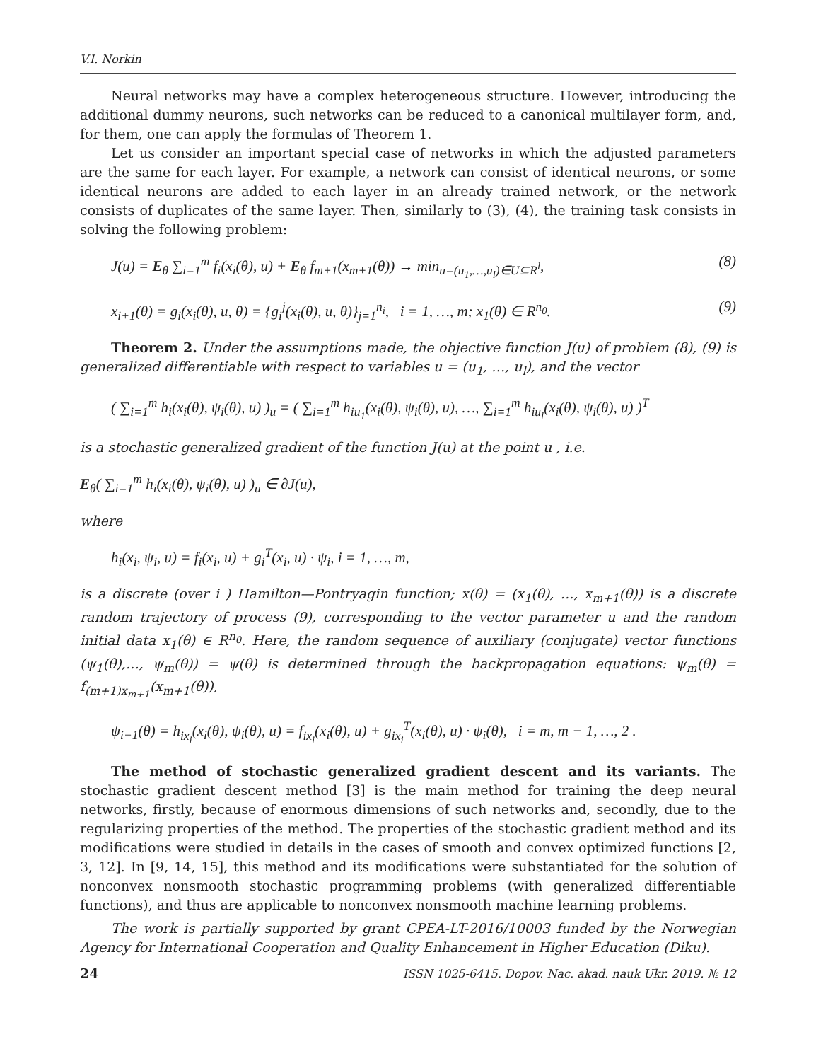V.I. Norkin
Neural networks may have a complex heterogeneous structure. However, introducing the additional dummy neurons, such networks can be reduced to a canonical multilayer form, and, for them, one can apply the formulas of Theorem 1.
Let us consider an important special case of networks in which the adjusted parameters are the same for each layer. For example, a network can consist of identical neurons, or some identical neurons are added to each layer in an already trained network, or the network consists of duplicates of the same layer. Then, similarly to (3), (4), the training task consists in solving the following problem:
J(u) = E<sub>θ</sub> ∑<sub>i=1</sub><sup>m</sup> f<sub>i</sub>(x<sub>i</sub>(θ), u) + E<sub>θ</sub> f<sub>m+1</sub>(x<sub>m+1</sub>(θ)) → min<sub>u=(u<sub>1</sub>,…,u<sub>l</sub>)∈U⊆R<sup>l</sup></sub>, (8)
x<sub>i+1</sub>(θ) = g<sub>i</sub>(x<sub>i</sub>(θ), u, θ) = {g<sub>i</sub><sup>j</sup>(x<sub>i</sub>(θ), u, θ)}<sub>j=1</sub><sup>n<sub>i</sub></sup>, i = 1, …, m; x<sub>1</sub>(θ) ∈ R<sup>n<sub>0</sub></sup>. (9)
Theorem 2. Under the assumptions made, the objective function J(u) of problem (8), (9) is generalized differentiable with respect to variables u = (u<sub>1</sub>, …, u<sub>l</sub>), and the vector
( ∑<sub>i=1</sub><sup>m</sup> h<sub>i</sub>(x<sub>i</sub>(θ), ψ<sub>i</sub>(θ), u) )<sub>u</sub> = ( ∑<sub>i=1</sub><sup>m</sup> h<sub>iu<sub>1</sub></sub>(x<sub>i</sub>(θ), ψ<sub>i</sub>(θ), u), …, ∑<sub>i=1</sub><sup>m</sup> h<sub>iu<sub>l</sub></sub>(x<sub>i</sub>(θ), ψ<sub>i</sub>(θ), u) )<sup>T</sup>
is a stochastic generalized gradient of the function J(u) at the point u , i.e.
E<sub>θ</sub>( ∑<sub>i=1</sub><sup>m</sup> h<sub>i</sub>(x<sub>i</sub>(θ), ψ<sub>i</sub>(θ), u) )<sub>u</sub> ∈ ∂J(u),
where
h<sub>i</sub>(x<sub>i</sub>, ψ<sub>i</sub>, u) = f<sub>i</sub>(x<sub>i</sub>, u) + g<sub>i</sub><sup>T</sup>(x<sub>i</sub>, u) · ψ<sub>i</sub>, i = 1, …, m,
is a discrete (over i ) Hamilton—Pontryagin function; x(θ) = (x<sub>1</sub>(θ), …, x<sub>m+1</sub>(θ)) is a discrete random trajectory of process (9), corresponding to the vector parameter u and the random initial data x<sub>1</sub>(θ) ∈ R<sup>n<sub>0</sub></sup>. Here, the random sequence of auxiliary (conjugate) vector functions (ψ<sub>1</sub>(θ),…, ψ<sub>m</sub>(θ)) = ψ(θ) is determined through the backpropagation equations: ψ<sub>m</sub>(θ) = f<sub>(m+1)x<sub>m+1</sub></sub>(x<sub>m+1</sub>(θ)),
ψ<sub>i−1</sub>(θ) = h<sub>ix<sub>i</sub></sub>(x<sub>i</sub>(θ), ψ<sub>i</sub>(θ), u) = f<sub>ix<sub>i</sub></sub>(x<sub>i</sub>(θ), u) + g<sub>ix<sub>i</sub></sub><sup>T</sup>(x<sub>i</sub>(θ), u) · ψ<sub>i</sub>(θ), i = m, m − 1, …, 2 .
The method of stochastic generalized gradient descent and its variants. The stochastic gradient descent method [3] is the main method for training the deep neural networks, firstly, because of enormous dimensions of such networks and, secondly, due to the regularizing properties of the method. The properties of the stochastic gradient method and its modifications were studied in details in the cases of smooth and convex optimized functions [2, 3, 12]. In [9, 14, 15], this method and its modifications were substantiated for the solution of nonconvex nonsmooth stochastic programming problems (with generalized differentiable functions), and thus are applicable to nonconvex nonsmooth machine learning problems.
The work is partially supported by grant CPEA-LT-2016/10003 funded by the Norwegian Agency for International Cooperation and Quality Enhancement in Higher Education (Diku).
24 ISSN 1025-6415. Dopov. Nac. akad. nauk Ukr. 2019. № 12